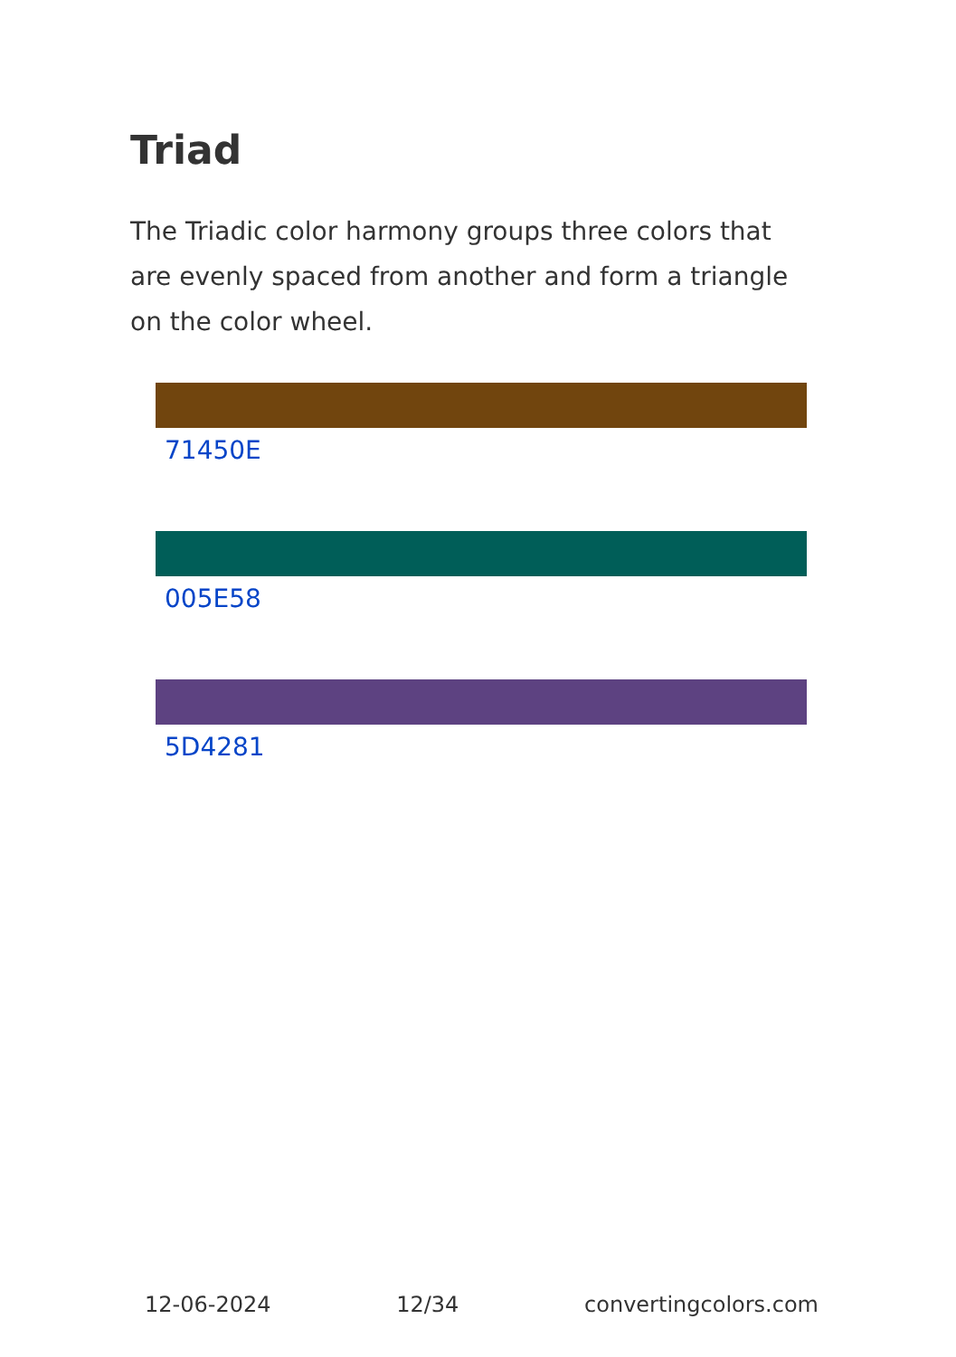Triad
The Triadic color harmony groups three colors that are evenly spaced from another and form a triangle on the color wheel.
71450E
005E58
5D4281
12-06-2024 12/34 convertingcolors.com